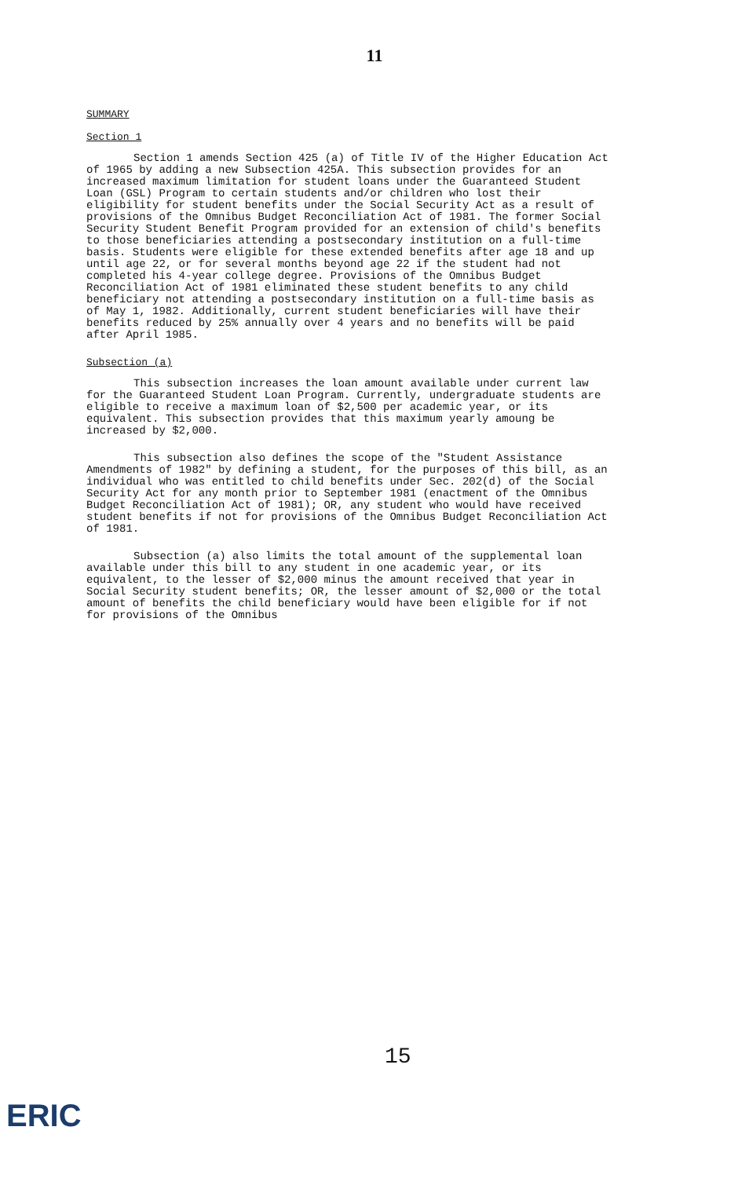11
SUMMARY
Section 1
Section 1 amends Section 425 (a) of Title IV of the Higher Education Act of 1965 by adding a new Subsection 425A. This subsection provides for an increased maximum limitation for student loans under the Guaranteed Student Loan (GSL) Program to certain students and/or children who lost their eligibility for student benefits under the Social Security Act as a result of provisions of the Omnibus Budget Reconciliation Act of 1981. The former Social Security Student Benefit Program provided for an extension of child's benefits to those beneficiaries attending a postsecondary institution on a full-time basis. Students were eligible for these extended benefits after age 18 and up until age 22, or for several months beyond age 22 if the student had not completed his 4-year college degree. Provisions of the Omnibus Budget Reconciliation Act of 1981 eliminated these student benefits to any child beneficiary not attending a postsecondary institution on a full-time basis as of May 1, 1982. Additionally, current student beneficiaries will have their benefits reduced by 25% annually over 4 years and no benefits will be paid after April 1985.
Subsection (a)
This subsection increases the loan amount available under current law for the Guaranteed Student Loan Program. Currently, undergraduate students are eligible to receive a maximum loan of $2,500 per academic year, or its equivalent. This subsection provides that this maximum yearly amoung be increased by $2,000.
This subsection also defines the scope of the "Student Assistance Amendments of 1982" by defining a student, for the purposes of this bill, as an individual who was entitled to child benefits under Sec. 202(d) of the Social Security Act for any month prior to September 1981 (enactment of the Omnibus Budget Reconciliation Act of 1981); OR, any student who would have received student benefits if not for provisions of the Omnibus Budget Reconciliation Act of 1981.
Subsection (a) also limits the total amount of the supplemental loan available under this bill to any student in one academic year, or its equivalent, to the lesser of $2,000 minus the amount received that year in Social Security student benefits; OR, the lesser amount of $2,000 or the total amount of benefits the child beneficiary would have been eligible for if not for provisions of the Omnibus
15
ERIC